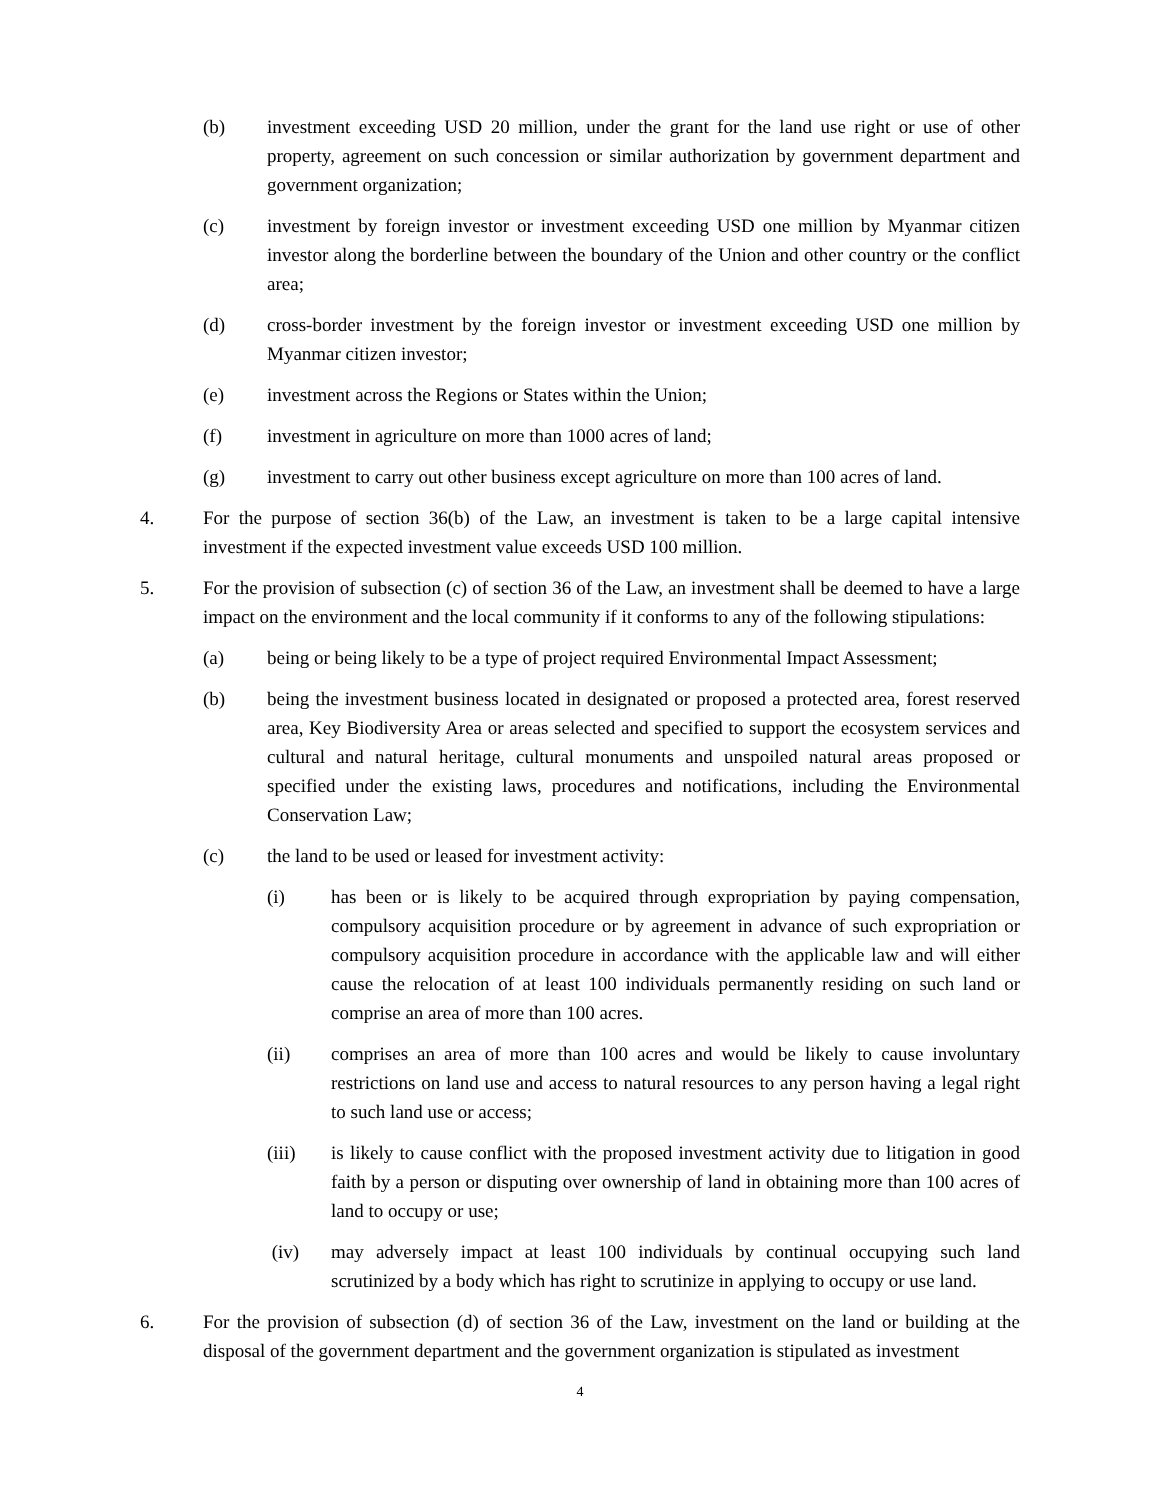(b) investment exceeding USD 20 million, under the grant for the land use right or use of other property, agreement on such concession or similar authorization by government department and government organization;
(c) investment by foreign investor or investment exceeding USD one million by Myanmar citizen investor along the borderline between the boundary of the Union and other country or the conflict area;
(d) cross-border investment by the foreign investor or investment exceeding USD one million by Myanmar citizen investor;
(e) investment across the Regions or States within the Union;
(f) investment in agriculture on more than 1000 acres of land;
(g) investment to carry out other business except agriculture on more than 100 acres of land.
4. For the purpose of section 36(b) of the Law, an investment is taken to be a large capital intensive investment if the expected investment value exceeds USD 100 million.
5. For the provision of subsection (c) of section 36 of the Law, an investment shall be deemed to have a large impact on the environment and the local community if it conforms to any of the following stipulations:
(a) being or being likely to be a type of project required Environmental Impact Assessment;
(b) being the investment business located in designated or proposed a protected area, forest reserved area, Key Biodiversity Area or areas selected and specified to support the ecosystem services and cultural and natural heritage, cultural monuments and unspoiled natural areas proposed or specified under the existing laws, procedures and notifications, including the Environmental Conservation Law;
(c) the land to be used or leased for investment activity:
(i) has been or is likely to be acquired through expropriation by paying compensation, compulsory acquisition procedure or by agreement in advance of such expropriation or compulsory acquisition procedure in accordance with the applicable law and will either cause the relocation of at least 100 individuals permanently residing on such land or comprise an area of more than 100 acres.
(ii) comprises an area of more than 100 acres and would be likely to cause involuntary restrictions on land use and access to natural resources to any person having a legal right to such land use or access;
(iii) is likely to cause conflict with the proposed investment activity due to litigation in good faith by a person or disputing over ownership of land in obtaining more than 100 acres of land to occupy or use;
(iv) may adversely impact at least 100 individuals by continual occupying such land scrutinized by a body which has right to scrutinize in applying to occupy or use land.
6. For the provision of subsection (d) of section 36 of the Law, investment on the land or building at the disposal of the government department and the government organization is stipulated as investment
4